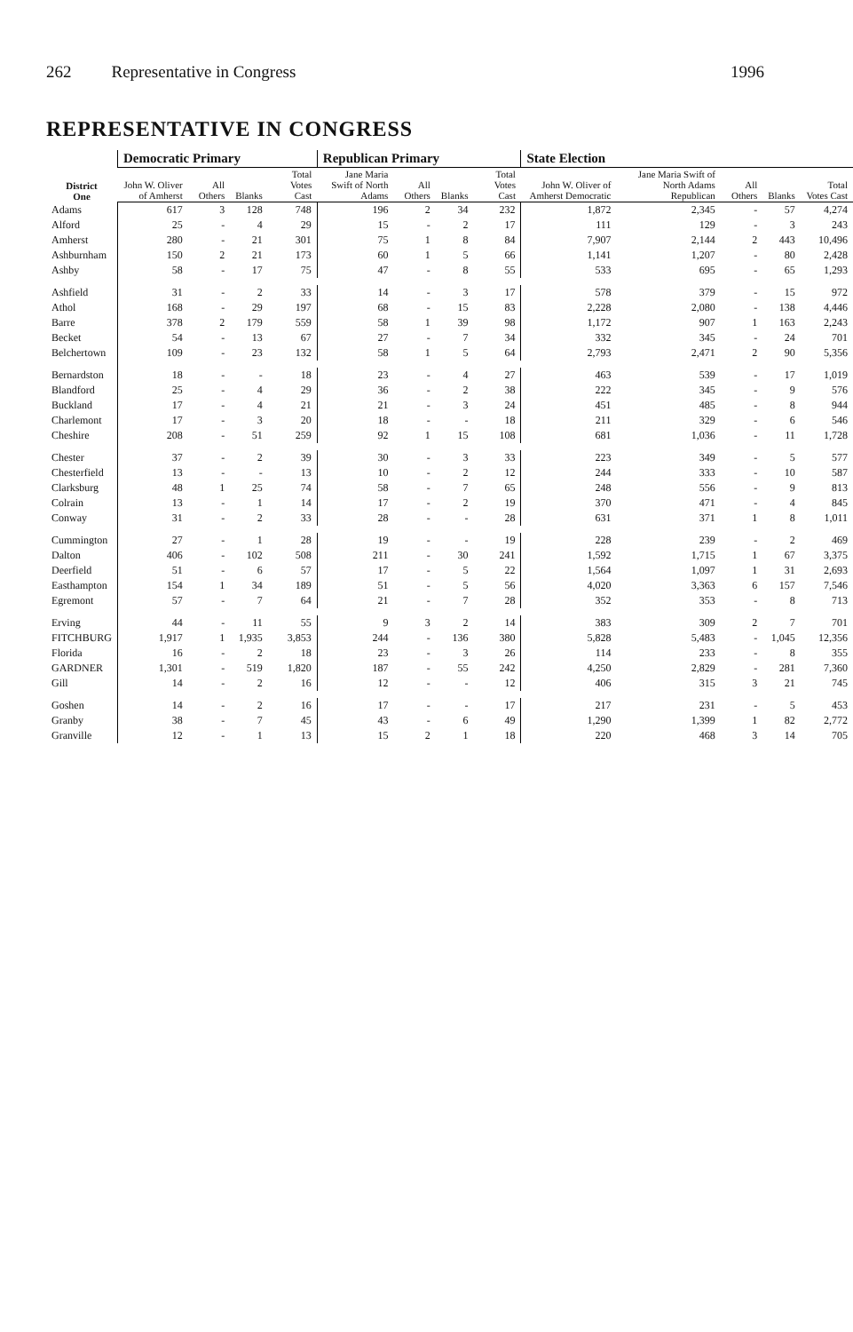262 Representative in Congress 1996
REPRESENTATIVE IN CONGRESS
| District One | Democratic Primary | | | | Republican Primary | | | | State Election | | | | |
| --- | --- | --- | --- | --- | --- | --- | --- | --- | --- | --- | --- | --- | --- |
| | John W. Oliver of Amherst | All Others | Blanks | Total Votes Cast | Jane Maria Swift of North Adams | All Others | Blanks | Total Votes Cast | John W. Oliver of Amherst Democratic | Jane Maria Swift of North Adams Republican | All Others | Blanks | Total Votes Cast |
| Adams | 617 | 3 | 128 | 748 | 196 | 2 | 34 | 232 | 1,872 | 2,345 | - | 57 | 4,274 |
| Alford | 25 | - | 4 | 29 | 15 | - | 2 | 17 | 111 | 129 | - | 3 | 243 |
| Amherst | 280 | - | 21 | 301 | 75 | 1 | 8 | 84 | 7,907 | 2,144 | 2 | 443 | 10,496 |
| Ashburnham | 150 | 2 | 21 | 173 | 60 | 1 | 5 | 66 | 1,141 | 1,207 | - | 80 | 2,428 |
| Ashby | 58 | - | 17 | 75 | 47 | - | 8 | 55 | 533 | 695 | - | 65 | 1,293 |
| Ashfield | 31 | - | 2 | 33 | 14 | - | 3 | 17 | 578 | 379 | - | 15 | 972 |
| Athol | 168 | - | 29 | 197 | 68 | - | 15 | 83 | 2,228 | 2,080 | - | 138 | 4,446 |
| Barre | 378 | 2 | 179 | 559 | 58 | 1 | 39 | 98 | 1,172 | 907 | 1 | 163 | 2,243 |
| Becket | 54 | - | 13 | 67 | 27 | - | 7 | 34 | 332 | 345 | - | 24 | 701 |
| Belchertown | 109 | - | 23 | 132 | 58 | 1 | 5 | 64 | 2,793 | 2,471 | 2 | 90 | 5,356 |
| Bernardston | 18 | - | - | 18 | 23 | - | 4 | 27 | 463 | 539 | - | 17 | 1,019 |
| Blandford | 25 | - | 4 | 29 | 36 | - | 2 | 38 | 222 | 345 | - | 9 | 576 |
| Buckland | 17 | - | 4 | 21 | 21 | - | 3 | 24 | 451 | 485 | - | 8 | 944 |
| Charlemont | 17 | - | 3 | 20 | 18 | - | - | 18 | 211 | 329 | - | 6 | 546 |
| Cheshire | 208 | - | 51 | 259 | 92 | 1 | 15 | 108 | 681 | 1,036 | - | 11 | 1,728 |
| Chester | 37 | - | 2 | 39 | 30 | - | 3 | 33 | 223 | 349 | - | 5 | 577 |
| Chesterfield | 13 | - | - | 13 | 10 | - | 2 | 12 | 244 | 333 | - | 10 | 587 |
| Clarksburg | 48 | 1 | 25 | 74 | 58 | - | 7 | 65 | 248 | 556 | - | 9 | 813 |
| Colrain | 13 | - | 1 | 14 | 17 | - | 2 | 19 | 370 | 471 | - | 4 | 845 |
| Conway | 31 | - | 2 | 33 | 28 | - | - | 28 | 631 | 371 | 1 | 8 | 1,011 |
| Cummington | 27 | - | 1 | 28 | 19 | - | - | 19 | 228 | 239 | - | 2 | 469 |
| Dalton | 406 | - | 102 | 508 | 211 | - | 30 | 241 | 1,592 | 1,715 | 1 | 67 | 3,375 |
| Deerfield | 51 | - | 6 | 57 | 17 | - | 5 | 22 | 1,564 | 1,097 | 1 | 31 | 2,693 |
| Easthampton | 154 | 1 | 34 | 189 | 51 | - | 5 | 56 | 4,020 | 3,363 | 6 | 157 | 7,546 |
| Egremont | 57 | - | 7 | 64 | 21 | - | 7 | 28 | 352 | 353 | - | 8 | 713 |
| Erving | 44 | - | 11 | 55 | 9 | 3 | 2 | 14 | 383 | 309 | 2 | 7 | 701 |
| FITCHBURG | 1,917 | 1 | 1,935 | 3,853 | 244 | - | 136 | 380 | 5,828 | 5,483 | - | 1,045 | 12,356 |
| Florida | 16 | - | 2 | 18 | 23 | - | 3 | 26 | 114 | 233 | - | 8 | 355 |
| GARDNER | 1,301 | - | 519 | 1,820 | 187 | - | 55 | 242 | 4,250 | 2,829 | - | 281 | 7,360 |
| Gill | 14 | - | 2 | 16 | 12 | - | - | 12 | 406 | 315 | 3 | 21 | 745 |
| Goshen | 14 | - | 2 | 16 | 17 | - | - | 17 | 217 | 231 | - | 5 | 453 |
| Granby | 38 | - | 7 | 45 | 43 | - | 6 | 49 | 1,290 | 1,399 | 1 | 82 | 2,772 |
| Granville | 12 | - | 1 | 13 | 15 | 2 | 1 | 18 | 220 | 468 | 3 | 14 | 705 |